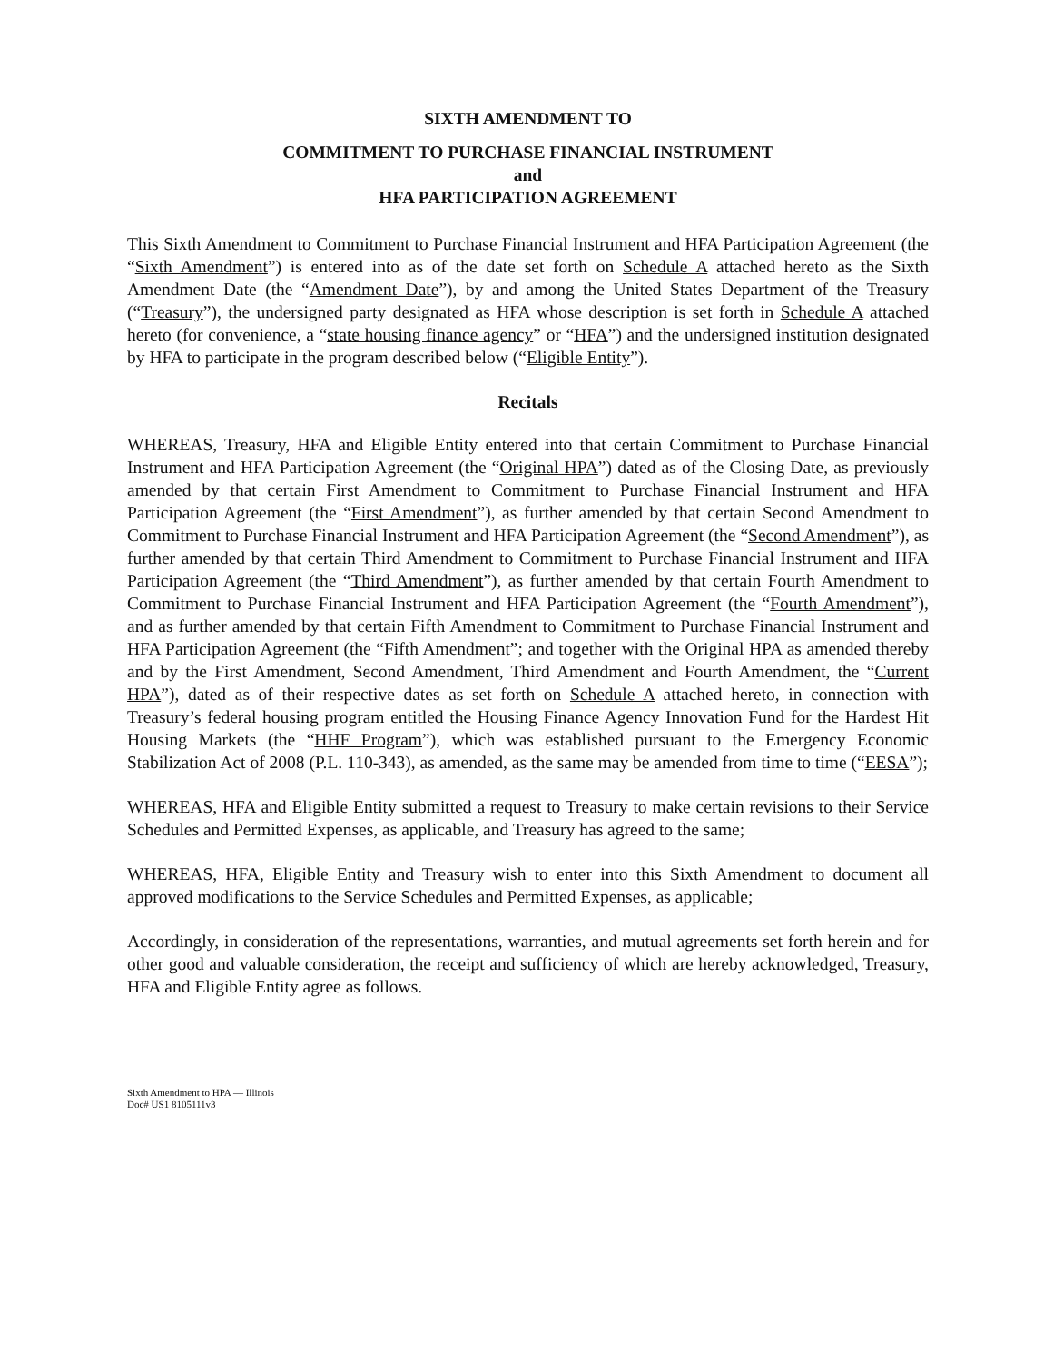SIXTH AMENDMENT TO
COMMITMENT TO PURCHASE FINANCIAL INSTRUMENT
and
HFA PARTICIPATION AGREEMENT
This Sixth Amendment to Commitment to Purchase Financial Instrument and HFA Participation Agreement (the “Sixth Amendment”) is entered into as of the date set forth on Schedule A attached hereto as the Sixth Amendment Date (the “Amendment Date”), by and among the United States Department of the Treasury (“Treasury”), the undersigned party designated as HFA whose description is set forth in Schedule A attached hereto (for convenience, a “state housing finance agency” or “HFA”) and the undersigned institution designated by HFA to participate in the program described below (“Eligible Entity”).
Recitals
WHEREAS, Treasury, HFA and Eligible Entity entered into that certain Commitment to Purchase Financial Instrument and HFA Participation Agreement (the “Original HPA”) dated as of the Closing Date, as previously amended by that certain First Amendment to Commitment to Purchase Financial Instrument and HFA Participation Agreement (the “First Amendment”), as further amended by that certain Second Amendment to Commitment to Purchase Financial Instrument and HFA Participation Agreement (the “Second Amendment”), as further amended by that certain Third Amendment to Commitment to Purchase Financial Instrument and HFA Participation Agreement (the “Third Amendment”), as further amended by that certain Fourth Amendment to Commitment to Purchase Financial Instrument and HFA Participation Agreement (the “Fourth Amendment”), and as further amended by that certain Fifth Amendment to Commitment to Purchase Financial Instrument and HFA Participation Agreement (the “Fifth Amendment”; and together with the Original HPA as amended thereby and by the First Amendment, Second Amendment, Third Amendment and Fourth Amendment, the “Current HPA”), dated as of their respective dates as set forth on Schedule A attached hereto, in connection with Treasury’s federal housing program entitled the Housing Finance Agency Innovation Fund for the Hardest Hit Housing Markets (the “HHF Program”), which was established pursuant to the Emergency Economic Stabilization Act of 2008 (P.L. 110-343), as amended, as the same may be amended from time to time (“EESA”);
WHEREAS, HFA and Eligible Entity submitted a request to Treasury to make certain revisions to their Service Schedules and Permitted Expenses, as applicable, and Treasury has agreed to the same;
WHEREAS, HFA, Eligible Entity and Treasury wish to enter into this Sixth Amendment to document all approved modifications to the Service Schedules and Permitted Expenses, as applicable;
Accordingly, in consideration of the representations, warranties, and mutual agreements set forth herein and for other good and valuable consideration, the receipt and sufficiency of which are hereby acknowledged, Treasury, HFA and Eligible Entity agree as follows.
Sixth Amendment to HPA — Illinois
Doc# US1 8105111v3